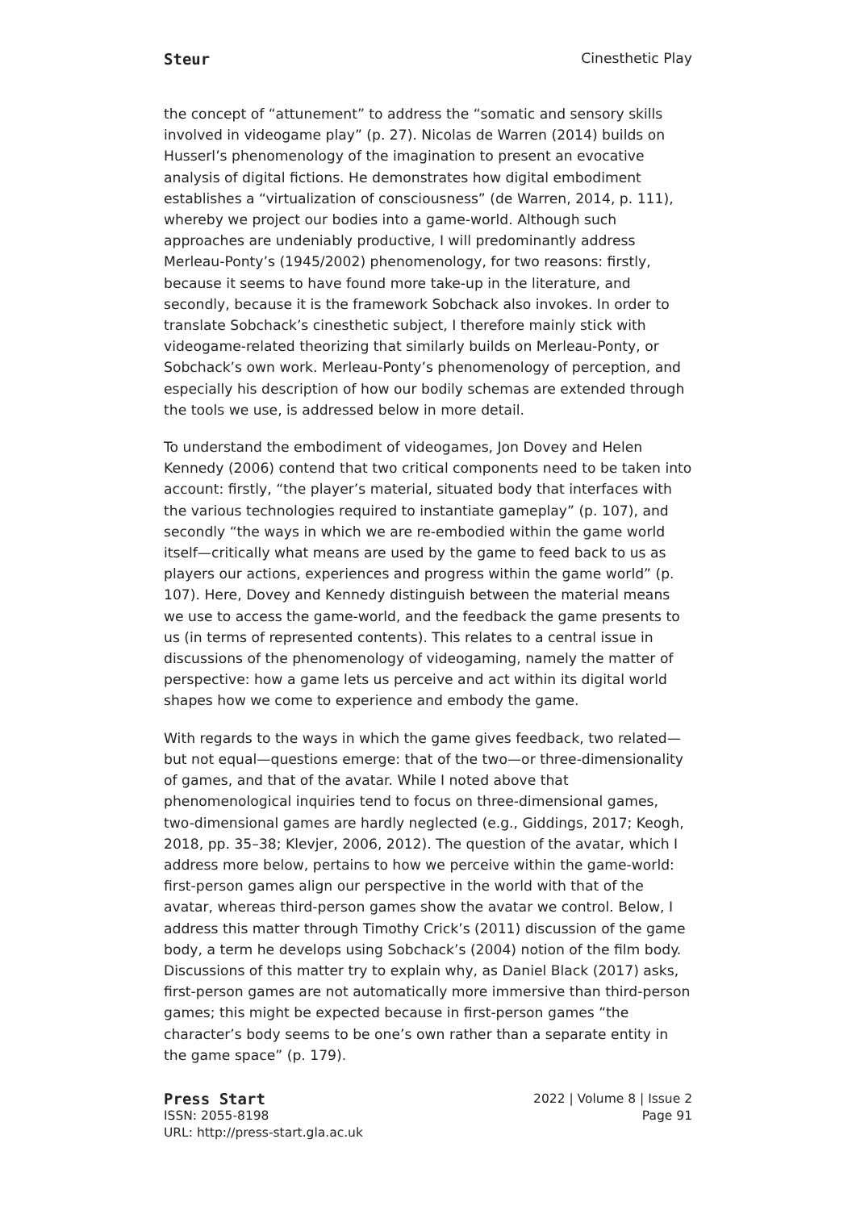Steur Cinesthetic Play
the concept of “attunement” to address the “somatic and sensory skills involved in videogame play” (p. 27). Nicolas de Warren (2014) builds on Husserl’s phenomenology of the imagination to present an evocative analysis of digital fictions. He demonstrates how digital embodiment establishes a “virtualization of consciousness” (de Warren, 2014, p. 111), whereby we project our bodies into a game-world. Although such approaches are undeniably productive, I will predominantly address Merleau-Ponty’s (1945/2002) phenomenology, for two reasons: firstly, because it seems to have found more take-up in the literature, and secondly, because it is the framework Sobchack also invokes. In order to translate Sobchack’s cinesthetic subject, I therefore mainly stick with videogame-related theorizing that similarly builds on Merleau-Ponty, or Sobchack’s own work. Merleau-Ponty’s phenomenology of perception, and especially his description of how our bodily schemas are extended through the tools we use, is addressed below in more detail.
To understand the embodiment of videogames, Jon Dovey and Helen Kennedy (2006) contend that two critical components need to be taken into account: firstly, “the player’s material, situated body that interfaces with the various technologies required to instantiate gameplay” (p. 107), and secondly “the ways in which we are re-embodied within the game world itself—critically what means are used by the game to feed back to us as players our actions, experiences and progress within the game world” (p. 107). Here, Dovey and Kennedy distinguish between the material means we use to access the game-world, and the feedback the game presents to us (in terms of represented contents). This relates to a central issue in discussions of the phenomenology of videogaming, namely the matter of perspective: how a game lets us perceive and act within its digital world shapes how we come to experience and embody the game.
With regards to the ways in which the game gives feedback, two related—but not equal—questions emerge: that of the two—or three-dimensionality of games, and that of the avatar. While I noted above that phenomenological inquiries tend to focus on three-dimensional games, two-dimensional games are hardly neglected (e.g., Giddings, 2017; Keogh, 2018, pp. 35–38; Klevjer, 2006, 2012). The question of the avatar, which I address more below, pertains to how we perceive within the game-world: first-person games align our perspective in the world with that of the avatar, whereas third-person games show the avatar we control. Below, I address this matter through Timothy Crick’s (2011) discussion of the game body, a term he develops using Sobchack’s (2004) notion of the film body. Discussions of this matter try to explain why, as Daniel Black (2017) asks, first-person games are not automatically more immersive than third-person games; this might be expected because in first-person games “the character’s body seems to be one’s own rather than a separate entity in the game space” (p. 179).
Press Start 2022 | Volume 8 | Issue 2
ISSN: 2055-8198 Page 91
URL: http://press-start.gla.ac.uk